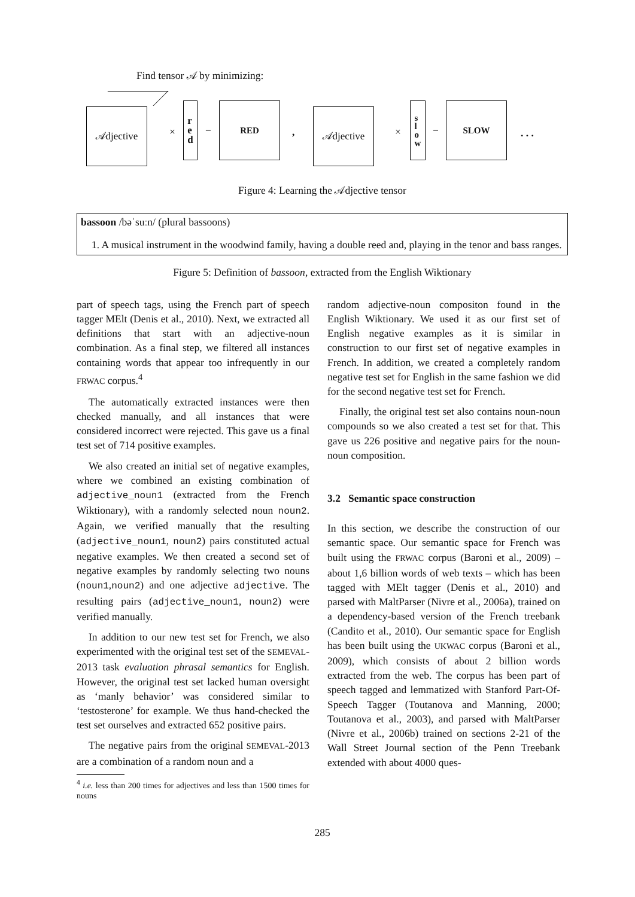Find tensor 𝒜 by minimizing:
𝒜djective
×
r
e
d
−
RED
,
𝒜djective
×
s
l
o
w
−
SLOW
. . .
Figure 4: Learning the 𝒜djective tensor
bassoon /bəˈsuːn/ (plural bassoons)
1. A musical instrument in the woodwind family, having a double reed and, playing in the tenor and bass ranges.
Figure 5: Definition of bassoon, extracted from the English Wiktionary
part of speech tags, using the French part of speech tagger MElt (Denis et al., 2010). Next, we extracted all definitions that start with an adjective-noun combination. As a final step, we filtered all instances containing words that appear too infrequently in our FRWAC corpus.<sup>4</sup>
The automatically extracted instances were then checked manually, and all instances that were considered incorrect were rejected. This gave us a final test set of 714 positive examples.
We also created an initial set of negative examples, where we combined an existing combination of adjective_noun1 (extracted from the French Wiktionary), with a randomly selected noun noun2. Again, we verified manually that the resulting (adjective_noun1, noun2) pairs constituted actual negative examples. We then created a second set of negative examples by randomly selecting two nouns (noun1,noun2) and one adjective adjective. The resulting pairs (adjective_noun1, noun2) were verified manually.
In addition to our new test set for French, we also experimented with the original test set of the SEMEVAL-2013 task evaluation phrasal semantics for English. However, the original test set lacked human oversight as ‘manly behavior’ was considered similar to ‘testosterone’ for example. We thus hand-checked the test set ourselves and extracted 652 positive pairs.
The negative pairs from the original SEMEVAL-2013 are a combination of a random noun and a
<sup>4</sup> i.e. less than 200 times for adjectives and less than 1500 times for nouns
random adjective-noun compositon found in the English Wiktionary. We used it as our first set of English negative examples as it is similar in construction to our first set of negative examples in French. In addition, we created a completely random negative test set for English in the same fashion we did for the second negative test set for French.
Finally, the original test set also contains noun-noun compounds so we also created a test set for that. This gave us 226 positive and negative pairs for the noun-noun composition.
3.2 Semantic space construction
In this section, we describe the construction of our semantic space. Our semantic space for French was built using the FRWAC corpus (Baroni et al., 2009) – about 1,6 billion words of web texts – which has been tagged with MElt tagger (Denis et al., 2010) and parsed with MaltParser (Nivre et al., 2006a), trained on a dependency-based version of the French treebank (Candito et al., 2010). Our semantic space for English has been built using the UKWAC corpus (Baroni et al., 2009), which consists of about 2 billion words extracted from the web. The corpus has been part of speech tagged and lemmatized with Stanford Part-Of-Speech Tagger (Toutanova and Manning, 2000; Toutanova et al., 2003), and parsed with MaltParser (Nivre et al., 2006b) trained on sections 2-21 of the Wall Street Journal section of the Penn Treebank extended with about 4000 ques-
285